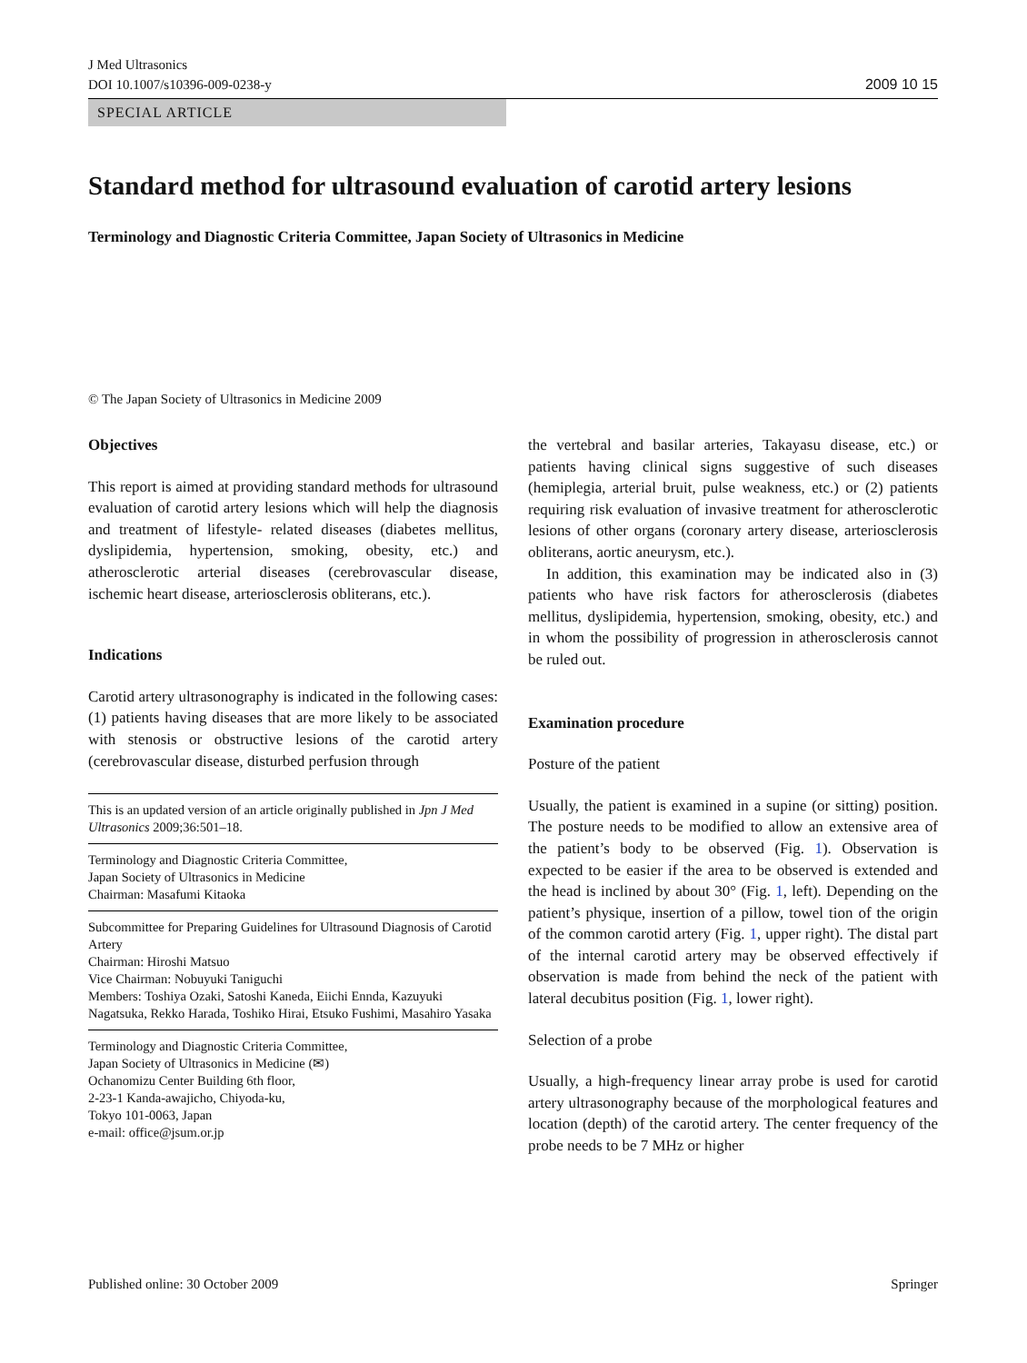J Med Ultrasonics
DOI 10.1007/s10396-009-0238-y
2009 10 15
SPECIAL ARTICLE
Standard method for ultrasound evaluation of carotid artery lesions
Terminology and Diagnostic Criteria Committee, Japan Society of Ultrasonics in Medicine
© The Japan Society of Ultrasonics in Medicine 2009
Objectives
This report is aimed at providing standard methods for ultrasound evaluation of carotid artery lesions which will help the diagnosis and treatment of lifestyle- related diseases (diabetes mellitus, dyslipidemia, hypertension, smoking, obesity, etc.) and atherosclerotic arterial diseases (cerebrovascular disease, ischemic heart disease, arteriosclerosis obliterans, etc.).
Indications
Carotid artery ultrasonography is indicated in the following cases: (1) patients having diseases that are more likely to be associated with stenosis or obstructive lesions of the carotid artery (cerebrovascular disease, disturbed perfusion through
This is an updated version of an article originally published in Jpn J Med Ultrasonics 2009;36:501–18.
Terminology and Diagnostic Criteria Committee,
Japan Society of Ultrasonics in Medicine
Chairman: Masafumi Kitaoka
Subcommittee for Preparing Guidelines for Ultrasound Diagnosis of Carotid Artery
Chairman: Hiroshi Matsuo
Vice Chairman: Nobuyuki Taniguchi
Members: Toshiya Ozaki, Satoshi Kaneda, Eiichi Ennda, Kazuyuki Nagatsuka, Rekko Harada, Toshiko Hirai, Etsuko Fushimi, Masahiro Yasaka
Terminology and Diagnostic Criteria Committee,
Japan Society of Ultrasonics in Medicine (✉)
Ochanomizu Center Building 6th floor,
2-23-1 Kanda-awajicho, Chiyoda-ku,
Tokyo 101-0063, Japan
e-mail: office@jsum.or.jp
the vertebral and basilar arteries, Takayasu disease, etc.) or patients having clinical signs suggestive of such diseases (hemiplegia, arterial bruit, pulse weakness, etc.) or (2) patients requiring risk evaluation of invasive treatment for atherosclerotic lesions of other organs (coronary artery disease, arteriosclerosis obliterans, aortic aneurysm, etc.).
In addition, this examination may be indicated also in (3) patients who have risk factors for atherosclerosis (diabetes mellitus, dyslipidemia, hypertension, smoking, obesity, etc.) and in whom the possibility of progression in atherosclerosis cannot be ruled out.
Examination procedure
Posture of the patient
Usually, the patient is examined in a supine (or sitting) position. The posture needs to be modified to allow an extensive area of the patient’s body to be observed (Fig. 1). Observation is expected to be easier if the area to be observed is extended and the head is inclined by about 30° (Fig. 1, left). Depending on the patient’s physique, insertion of a pillow, towel tion of the origin of the common carotid artery (Fig. 1, upper right). The distal part of the internal carotid artery may be observed effectively if observation is made from behind the neck of the patient with lateral decubitus position (Fig. 1, lower right).
Selection of a probe
Usually, a high-frequency linear array probe is used for carotid artery ultrasonography because of the morphological features and location (depth) of the carotid artery. The center frequency of the probe needs to be 7 MHz or higher
Published online: 30 October 2009 Springer